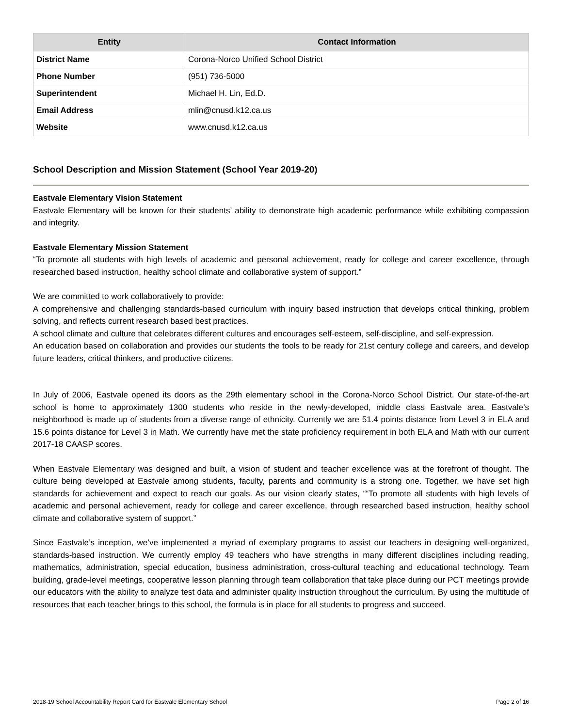| Entity | Contact Information |
| --- | --- |
| District Name | Corona-Norco Unified School District |
| Phone Number | (951) 736-5000 |
| Superintendent | Michael H. Lin, Ed.D. |
| Email Address | mlin@cnusd.k12.ca.us |
| Website | www.cnusd.k12.ca.us |
School Description and Mission Statement (School Year 2019-20)
Eastvale Elementary Vision Statement
Eastvale Elementary will be known for their students’ ability to demonstrate high academic performance while exhibiting compassion and integrity.
Eastvale Elementary Mission Statement
“To promote all students with high levels of academic and personal achievement, ready for college and career excellence, through researched based instruction, healthy school climate and collaborative system of support.”
We are committed to work collaboratively to provide:
A comprehensive and challenging standards-based curriculum with inquiry based instruction that develops critical thinking, problem solving, and reflects current research based best practices.
A school climate and culture that celebrates different cultures and encourages self-esteem, self-discipline, and self-expression.
An education based on collaboration and provides our students the tools to be ready for 21st century college and careers, and develop future leaders, critical thinkers, and productive citizens.
In July of 2006, Eastvale opened its doors as the 29th elementary school in the Corona-Norco School District. Our state-of-the-art school is home to approximately 1300 students who reside in the newly-developed, middle class Eastvale area. Eastvale’s neighborhood is made up of students from a diverse range of ethnicity. Currently we are 51.4 points distance from Level 3 in ELA and 15.6 points distance for Level 3 in Math. We currently have met the state proficiency requirement in both ELA and Math with our current 2017-18 CAASP scores.
When Eastvale Elementary was designed and built, a vision of student and teacher excellence was at the forefront of thought. The culture being developed at Eastvale among students, faculty, parents and community is a strong one. Together, we have set high standards for achievement and expect to reach our goals. As our vision clearly states, ““To promote all students with high levels of academic and personal achievement, ready for college and career excellence, through researched based instruction, healthy school climate and collaborative system of support.”
Since Eastvale’s inception, we’ve implemented a myriad of exemplary programs to assist our teachers in designing well-organized, standards-based instruction. We currently employ 49 teachers who have strengths in many different disciplines including reading, mathematics, administration, special education, business administration, cross-cultural teaching and educational technology. Team building, grade-level meetings, cooperative lesson planning through team collaboration that take place during our PCT meetings provide our educators with the ability to analyze test data and administer quality instruction throughout the curriculum. By using the multitude of resources that each teacher brings to this school, the formula is in place for all students to progress and succeed.
2018-19 School Accountability Report Card for Eastvale Elementary School Page 2 of 16